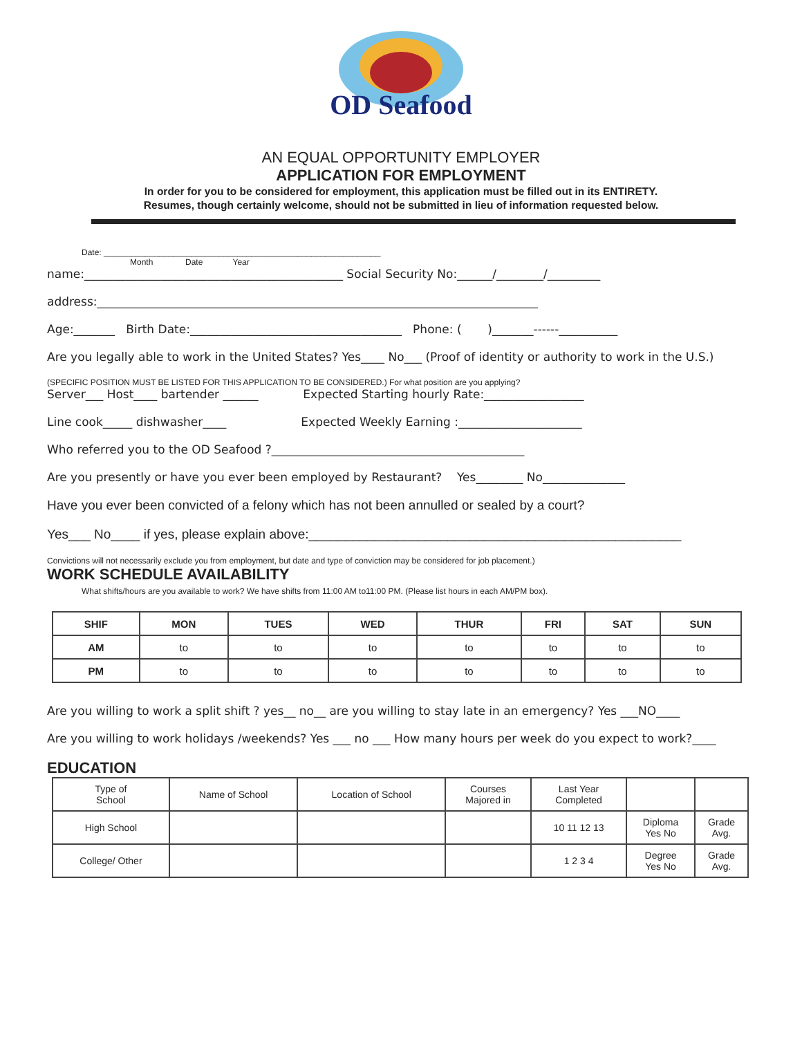OD Seafood
AN EQUAL OPPORTUNITY EMPLOYER
APPLICATION FOR EMPLOYMENT
In order for you to be considered for employment, this application must be filled out in its ENTIRETY.
Resumes, though certainly welcome, should not be submitted in lieu of information requested below.
Date: ____________________________________________________________
Month Date Year
name:____________________________________________ Social Security No:______/________/_________
address:___________________________________________________________________________
Age:_______ Birth Date:____________________________________ Phone: ( )_______------__________
Are you legally able to work in the United States? Yes____ No___ (Proof of identity or authority to work in the U.S.)
(SPECIFIC POSITION MUST BE LISTED FOR THIS APPLICATION TO BE CONSIDERED.) For what position are you applying?
Server___ Host____ bartender ______ Expected Starting hourly Rate:_________________
Line cook_____ dishwasher____ Expected Weekly Earning :_____________________
Who referred you to the OD Seafood ?___________________________________________
Are you presently or have you ever been employed by Restaurant? Yes________ No______________
Have you ever been convicted of a felony which has not been annulled or sealed by a court?
Yes___ No____ if yes, please explain above:___________________________________________________
Convictions will not necessarily exclude you from employment, but date and type of conviction may be considered for job placement.)
WORK SCHEDULE AVAILABILITY
What shifts/hours are you available to work? We have shifts from 11:00 AM to11:00 PM. (Please list hours in each AM/PM box).
| SHIF | MON | TUES | WED | THUR | FRI | SAT | SUN |
| --- | --- | --- | --- | --- | --- | --- | --- |
| AM | to | to | to | to | to | to | to |
| PM | to | to | to | to | to | to | to |
Are you willing to work a split shift ? yes__ no__ are you willing to stay late in an emergency? Yes ___NO____
Are you willing to work holidays /weekends? Yes ___ no ___ How many hours per week do you expect to work?____
EDUCATION
| Type of School | Name of School | Location of School | Courses Majored in | Last Year Completed | | |
| High School | | | | 10 11 12 13 | Diploma Yes No | Grade Avg. |
| College/ Other | | | | 1 2 3 4 | Degree Yes No | Grade Avg. |